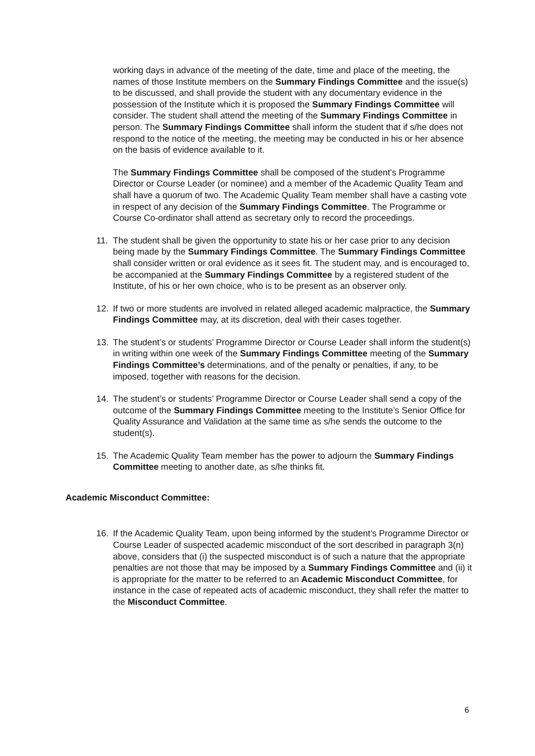working days in advance of the meeting of the date, time and place of the meeting, the names of those Institute members on the Summary Findings Committee and the issue(s) to be discussed, and shall provide the student with any documentary evidence in the possession of the Institute which it is proposed the Summary Findings Committee will consider. The student shall attend the meeting of the Summary Findings Committee in person. The Summary Findings Committee shall inform the student that if s/he does not respond to the notice of the meeting, the meeting may be conducted in his or her absence on the basis of evidence available to it.
The Summary Findings Committee shall be composed of the student’s Programme Director or Course Leader (or nominee) and a member of the Academic Quality Team and shall have a quorum of two. The Academic Quality Team member shall have a casting vote in respect of any decision of the Summary Findings Committee. The Programme or Course Co-ordinator shall attend as secretary only to record the proceedings.
11. The student shall be given the opportunity to state his or her case prior to any decision being made by the Summary Findings Committee. The Summary Findings Committee shall consider written or oral evidence as it sees fit. The student may, and is encouraged to, be accompanied at the Summary Findings Committee by a registered student of the Institute, of his or her own choice, who is to be present as an observer only.
12. If two or more students are involved in related alleged academic malpractice, the Summary Findings Committee may, at its discretion, deal with their cases together.
13. The student’s or students’ Programme Director or Course Leader shall inform the student(s) in writing within one week of the Summary Findings Committee meeting of the Summary Findings Committee’s determinations, and of the penalty or penalties, if any, to be imposed, together with reasons for the decision.
14. The student’s or students’ Programme Director or Course Leader shall send a copy of the outcome of the Summary Findings Committee meeting to the Institute’s Senior Office for Quality Assurance and Validation at the same time as s/he sends the outcome to the student(s).
15. The Academic Quality Team member has the power to adjourn the Summary Findings Committee meeting to another date, as s/he thinks fit.
Academic Misconduct Committee:
16. If the Academic Quality Team, upon being informed by the student’s Programme Director or Course Leader of suspected academic misconduct of the sort described in paragraph 3(n) above, considers that (i) the suspected misconduct is of such a nature that the appropriate penalties are not those that may be imposed by a Summary Findings Committee and (ii) it is appropriate for the matter to be referred to an Academic Misconduct Committee, for instance in the case of repeated acts of academic misconduct, they shall refer the matter to the Misconduct Committee.
6